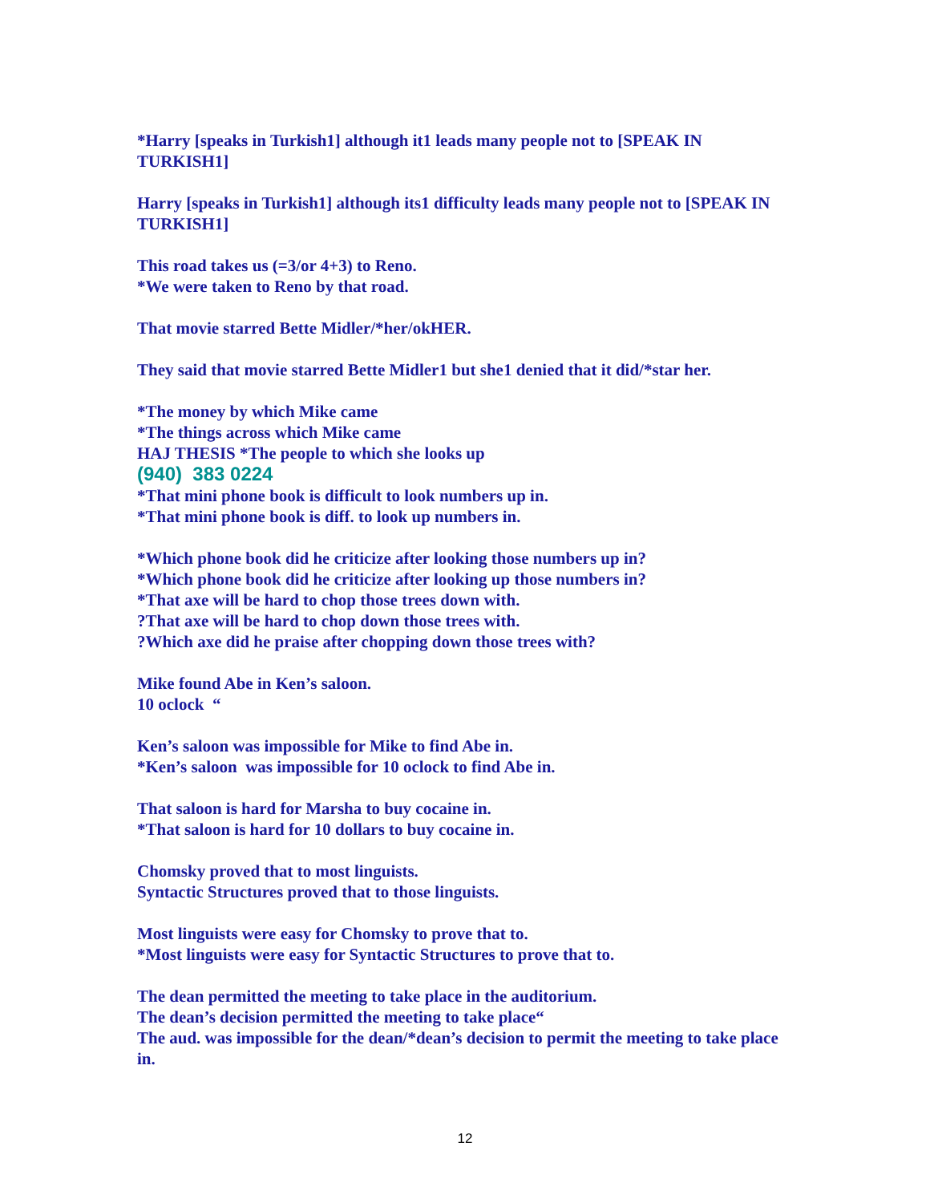*Harry [speaks in Turkish1] although it1 leads many people not to [SPEAK IN TURKISH1]
Harry [speaks in Turkish1] although its1 difficulty leads many people not to [SPEAK IN TURKISH1]
This road takes us (=3/or 4+3) to Reno.
*We were taken to Reno by that road.
That movie starred Bette Midler/*her/okHER.
They said that movie starred Bette Midler1 but she1 denied that it did/*star her.
*The money by which Mike came
*The things across which Mike came
HAJ THESIS *The people to which she looks up
(940) 383 0224
*That mini phone book is difficult to look numbers up in.
*That mini phone book is diff. to look up numbers in.
*Which phone book did he criticize after looking those numbers up in?
*Which phone book did he criticize after looking up those numbers in?
*That axe will be hard to chop those trees down with.
?That axe will be hard to chop down those trees with.
?Which axe did he praise after chopping down those trees with?
Mike found Abe in Ken’s saloon.
10 oclock “
Ken’s saloon was impossible for Mike to find Abe in.
*Ken’s saloon was impossible for 10 oclock to find Abe in.
That saloon is hard for Marsha to buy cocaine in.
*That saloon is hard for 10 dollars to buy cocaine in.
Chomsky proved that to most linguists.
Syntactic Structures proved that to those linguists.
Most linguists were easy for Chomsky to prove that to.
*Most linguists were easy for Syntactic Structures to prove that to.
The dean permitted the meeting to take place in the auditorium.
The dean’s decision permitted the meeting to take place“
The aud. was impossible for the dean/*dean’s decision to permit the meeting to take place in.
12